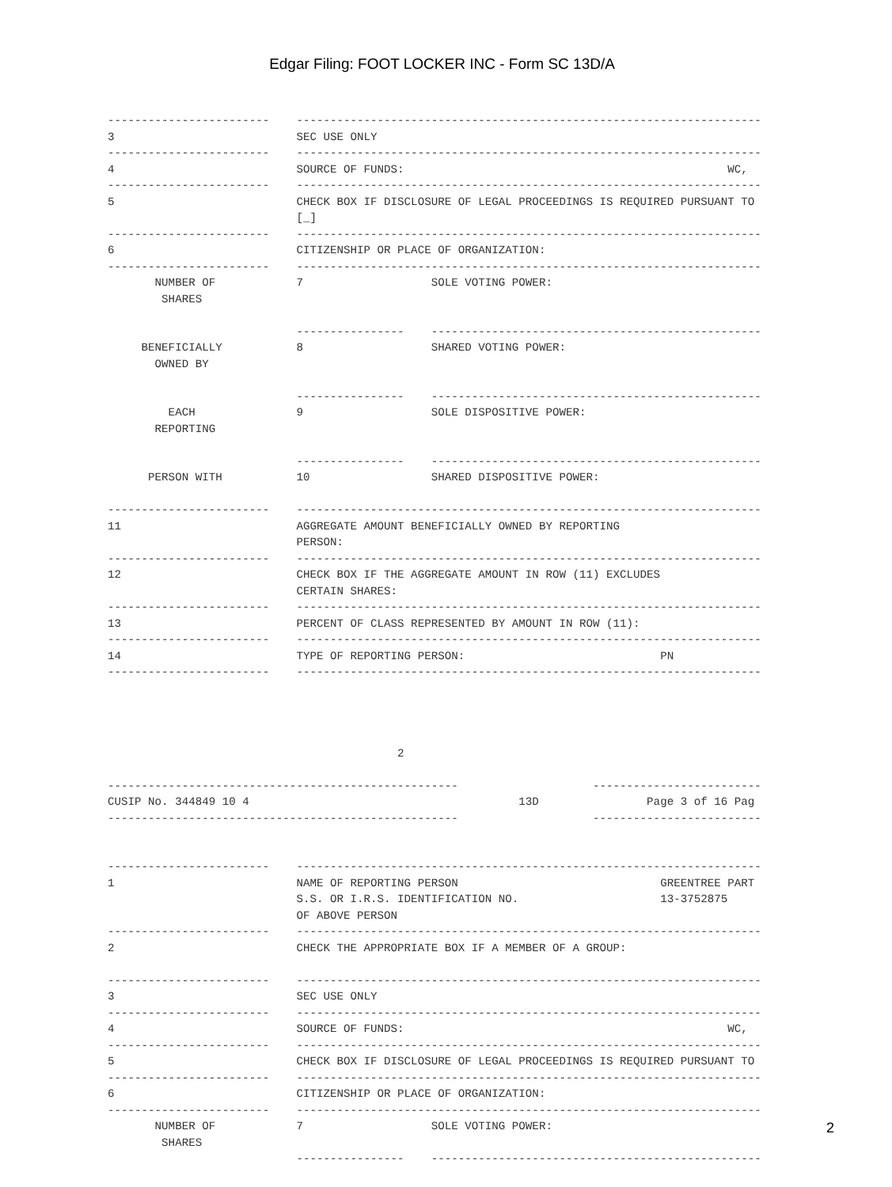Edgar Filing: FOOT LOCKER INC - Form SC 13D/A
------------------------ --------------------------------------------------------------------- 3 SEC USE ONLY ------------------------ --------------------------------------------------------------------- 4 SOURCE OF FUNDS: WC, ------------------------ --------------------------------------------------------------------- 5 CHECK BOX IF DISCLOSURE OF LEGAL PROCEEDINGS IS REQUIRED PURSUANT TO [_] ------------------------ --------------------------------------------------------------------- 6 CITIZENSHIP OR PLACE OF ORGANIZATION: ------------------------ --------------------------------------------------------------------- NUMBER OF 7 SOLE VOTING POWER: SHARES ---------------- ------------------------------------------------- BENEFICIALLY 8 SHARED VOTING POWER: OWNED BY ---------------- ------------------------------------------------- EACH 9 SOLE DISPOSITIVE POWER: REPORTING ---------------- ------------------------------------------------- PERSON WITH 10 SHARED DISPOSITIVE POWER: ------------------------ --------------------------------------------------------------------- 11 AGGREGATE AMOUNT BENEFICIALLY OWNED BY REPORTING PERSON: ------------------------ --------------------------------------------------------------------- 12 CHECK BOX IF THE AGGREGATE AMOUNT IN ROW (11) EXCLUDES CERTAIN SHARES: ------------------------ --------------------------------------------------------------------- 13 PERCENT OF CLASS REPRESENTED BY AMOUNT IN ROW (11): ------------------------ --------------------------------------------------------------------- 14 TYPE OF REPORTING PERSON: PN ------------------------ --------------------------------------------------------------------- 2 ---------------------------------------------------- ------------------------- CUSIP No. 344849 10 4 13D Page 3 of 16 Pag ---------------------------------------------------- ------------------------- ------------------------ --------------------------------------------------------------------- 1 NAME OF REPORTING PERSON GREENTREE PART S.S. OR I.R.S. IDENTIFICATION NO. 13-3752875 OF ABOVE PERSON ------------------------ --------------------------------------------------------------------- 2 CHECK THE APPROPRIATE BOX IF A MEMBER OF A GROUP: ------------------------ --------------------------------------------------------------------- 3 SEC USE ONLY ------------------------ --------------------------------------------------------------------- 4 SOURCE OF FUNDS: WC, ------------------------ --------------------------------------------------------------------- 5 CHECK BOX IF DISCLOSURE OF LEGAL PROCEEDINGS IS REQUIRED PURSUANT TO ------------------------ --------------------------------------------------------------------- 6 CITIZENSHIP OR PLACE OF ORGANIZATION: ------------------------ --------------------------------------------------------------------- NUMBER OF 7 SOLE VOTING POWER: SHARES ---------------- -------------------------------------------------
2